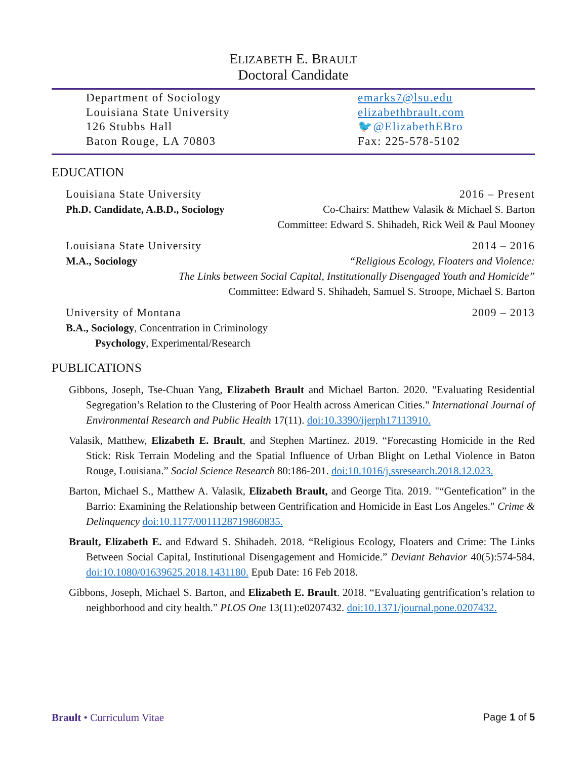ELIZABETH E. BRAULT
Doctoral Candidate
Department of Sociology
Louisiana State University
126 Stubbs Hall
Baton Rouge, LA 70803
emarks7@lsu.edu
elizabethbrault.com
🐦@ElizabethEBro
Fax: 225-578-5102
EDUCATION
Louisiana State University 2016 – Present
Ph.D. Candidate, A.B.D., Sociology Co-Chairs: Matthew Valasik & Michael S. Barton
Committee: Edward S. Shihadeh, Rick Weil & Paul Mooney
Louisiana State University 2014 – 2016
M.A., Sociology “Religious Ecology, Floaters and Violence:
The Links between Social Capital, Institutionally Disengaged Youth and Homicide”
Committee: Edward S. Shihadeh, Samuel S. Stroope, Michael S. Barton
University of Montana 2009 – 2013
B.A., Sociology, Concentration in Criminology
Psychology, Experimental/Research
PUBLICATIONS
Gibbons, Joseph, Tse-Chuan Yang, Elizabeth Brault and Michael Barton. 2020. "Evaluating Residential Segregation’s Relation to the Clustering of Poor Health across American Cities." International Journal of Environmental Research and Public Health 17(11). doi:10.3390/ijerph17113910.
Valasik, Matthew, Elizabeth E. Brault, and Stephen Martinez. 2019. “Forecasting Homicide in the Red Stick: Risk Terrain Modeling and the Spatial Influence of Urban Blight on Lethal Violence in Baton Rouge, Louisiana.” Social Science Research 80:186-201. doi:10.1016/j.ssresearch.2018.12.023.
Barton, Michael S., Matthew A. Valasik, Elizabeth Brault, and George Tita. 2019. "“Gentefication” in the Barrio: Examining the Relationship between Gentrification and Homicide in East Los Angeles." Crime & Delinquency doi:10.1177/0011128719860835.
Brault, Elizabeth E. and Edward S. Shihadeh. 2018. “Religious Ecology, Floaters and Crime: The Links Between Social Capital, Institutional Disengagement and Homicide.” Deviant Behavior 40(5):574-584. doi:10.1080/01639625.2018.1431180. Epub Date: 16 Feb 2018.
Gibbons, Joseph, Michael S. Barton, and Elizabeth E. Brault. 2018. “Evaluating gentrification’s relation to neighborhood and city health.” PLOS One 13(11):e0207432. doi:10.1371/journal.pone.0207432.
Brault • Curriculum Vitae Page 1 of 5